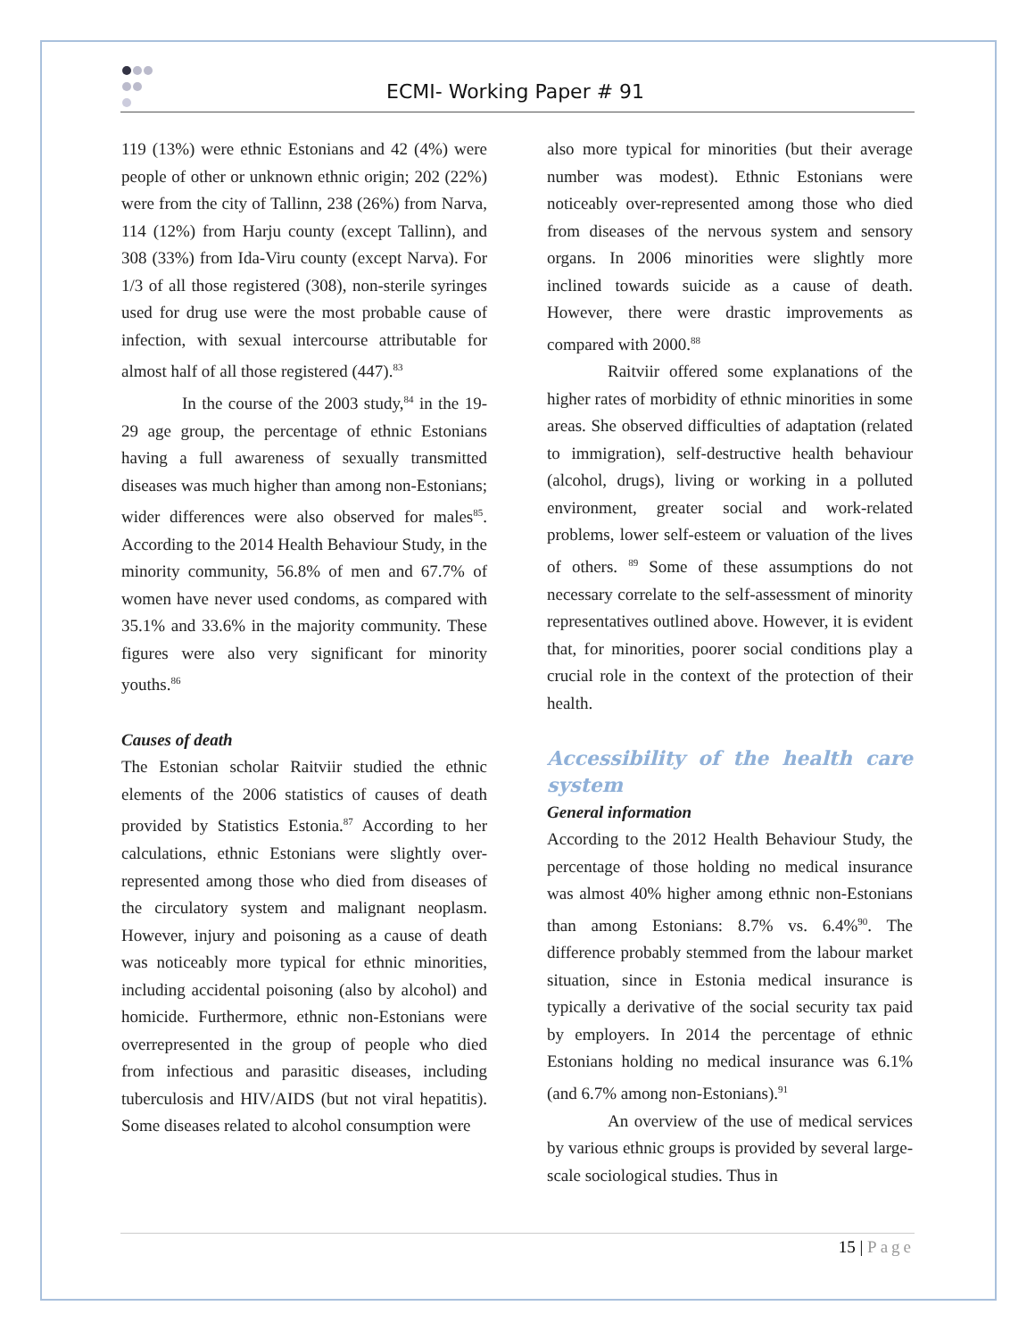ECMI- Working Paper # 91
119 (13%) were ethnic Estonians and 42 (4%) were people of other or unknown ethnic origin; 202 (22%) were from the city of Tallinn, 238 (26%) from Narva, 114 (12%) from Harju county (except Tallinn), and 308 (33%) from Ida-Viru county (except Narva). For 1/3 of all those registered (308), non-sterile syringes used for drug use were the most probable cause of infection, with sexual intercourse attributable for almost half of all those registered (447).<sup>83</sup>
In the course of the 2003 study,<sup>84</sup> in the 19-29 age group, the percentage of ethnic Estonians having a full awareness of sexually transmitted diseases was much higher than among non-Estonians; wider differences were also observed for males<sup>85</sup>. According to the 2014 Health Behaviour Study, in the minority community, 56.8% of men and 67.7% of women have never used condoms, as compared with 35.1% and 33.6% in the majority community. These figures were also very significant for minority youths.<sup>86</sup>
Causes of death
The Estonian scholar Raitviir studied the ethnic elements of the 2006 statistics of causes of death provided by Statistics Estonia.<sup>87</sup> According to her calculations, ethnic Estonians were slightly over-represented among those who died from diseases of the circulatory system and malignant neoplasm. However, injury and poisoning as a cause of death was noticeably more typical for ethnic minorities, including accidental poisoning (also by alcohol) and homicide. Furthermore, ethnic non-Estonians were overrepresented in the group of people who died from infectious and parasitic diseases, including tuberculosis and HIV/AIDS (but not viral hepatitis). Some diseases related to alcohol consumption were
also more typical for minorities (but their average number was modest). Ethnic Estonians were noticeably over-represented among those who died from diseases of the nervous system and sensory organs. In 2006 minorities were slightly more inclined towards suicide as a cause of death. However, there were drastic improvements as compared with 2000.<sup>88</sup>
Raitviir offered some explanations of the higher rates of morbidity of ethnic minorities in some areas. She observed difficulties of adaptation (related to immigration), self-destructive health behaviour (alcohol, drugs), living or working in a polluted environment, greater social and work-related problems, lower self-esteem or valuation of the lives of others. <sup>89</sup> Some of these assumptions do not necessary correlate to the self-assessment of minority representatives outlined above. However, it is evident that, for minorities, poorer social conditions play a crucial role in the context of the protection of their health.
Accessibility of the health care system
General information
According to the 2012 Health Behaviour Study, the percentage of those holding no medical insurance was almost 40% higher among ethnic non-Estonians than among Estonians: 8.7% vs. 6.4%<sup>90</sup>. The difference probably stemmed from the labour market situation, since in Estonia medical insurance is typically a derivative of the social security tax paid by employers. In 2014 the percentage of ethnic Estonians holding no medical insurance was 6.1% (and 6.7% among non-Estonians).<sup>91</sup>
An overview of the use of medical services by various ethnic groups is provided by several large-scale sociological studies. Thus in
15 | Page